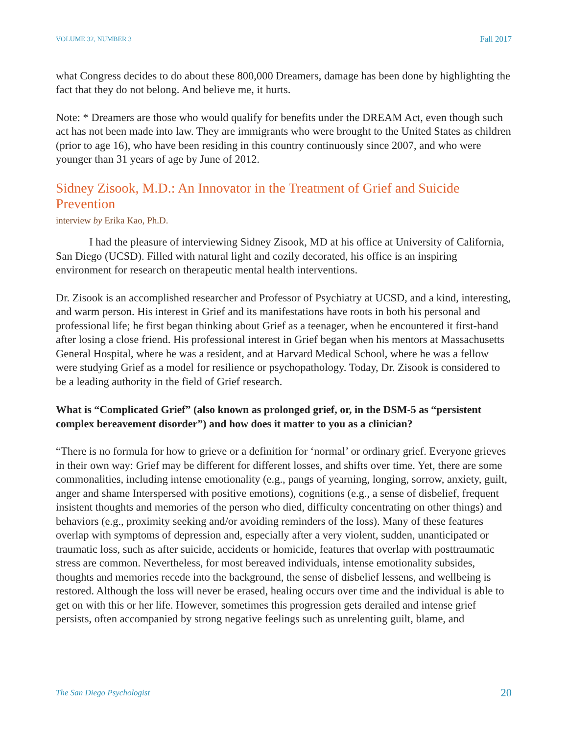VOLUME 32, NUMBER 3 Fall 2017
what Congress decides to do about these 800,000 Dreamers, damage has been done by highlighting the fact that they do not belong. And believe me, it hurts.
Note: * Dreamers are those who would qualify for benefits under the DREAM Act, even though such act has not been made into law. They are immigrants who were brought to the United States as children (prior to age 16), who have been residing in this country continuously since 2007, and who were younger than 31 years of age by June of 2012.
Sidney Zisook, M.D.: An Innovator in the Treatment of Grief and Suicide Prevention
interview by Erika Kao, Ph.D.
I had the pleasure of interviewing Sidney Zisook, MD at his office at University of California, San Diego (UCSD). Filled with natural light and cozily decorated, his office is an inspiring environment for research on therapeutic mental health interventions.
Dr. Zisook is an accomplished researcher and Professor of Psychiatry at UCSD, and a kind, interesting, and warm person. His interest in Grief and its manifestations have roots in both his personal and professional life; he first began thinking about Grief as a teenager, when he encountered it first-hand after losing a close friend. His professional interest in Grief began when his mentors at Massachusetts General Hospital, where he was a resident, and at Harvard Medical School, where he was a fellow were studying Grief as a model for resilience or psychopathology. Today, Dr. Zisook is considered to be a leading authority in the field of Grief research.
What is “Complicated Grief” (also known as prolonged grief, or, in the DSM-5 as “persistent complex bereavement disorder”) and how does it matter to you as a clinician?
“There is no formula for how to grieve or a definition for ‘normal’ or ordinary grief. Everyone grieves in their own way: Grief may be different for different losses, and shifts over time. Yet, there are some commonalities, including intense emotionality (e.g., pangs of yearning, longing, sorrow, anxiety, guilt, anger and shame Interspersed with positive emotions), cognitions (e.g., a sense of disbelief, frequent insistent thoughts and memories of the person who died, difficulty concentrating on other things) and behaviors (e.g., proximity seeking and/or avoiding reminders of the loss). Many of these features overlap with symptoms of depression and, especially after a very violent, sudden, unanticipated or traumatic loss, such as after suicide, accidents or homicide, features that overlap with posttraumatic stress are common. Nevertheless, for most bereaved individuals, intense emotionality subsides, thoughts and memories recede into the background, the sense of disbelief lessens, and wellbeing is restored. Although the loss will never be erased, healing occurs over time and the individual is able to get on with this or her life. However, sometimes this progression gets derailed and intense grief persists, often accompanied by strong negative feelings such as unrelenting guilt, blame, and
The San Diego Psychologist 20